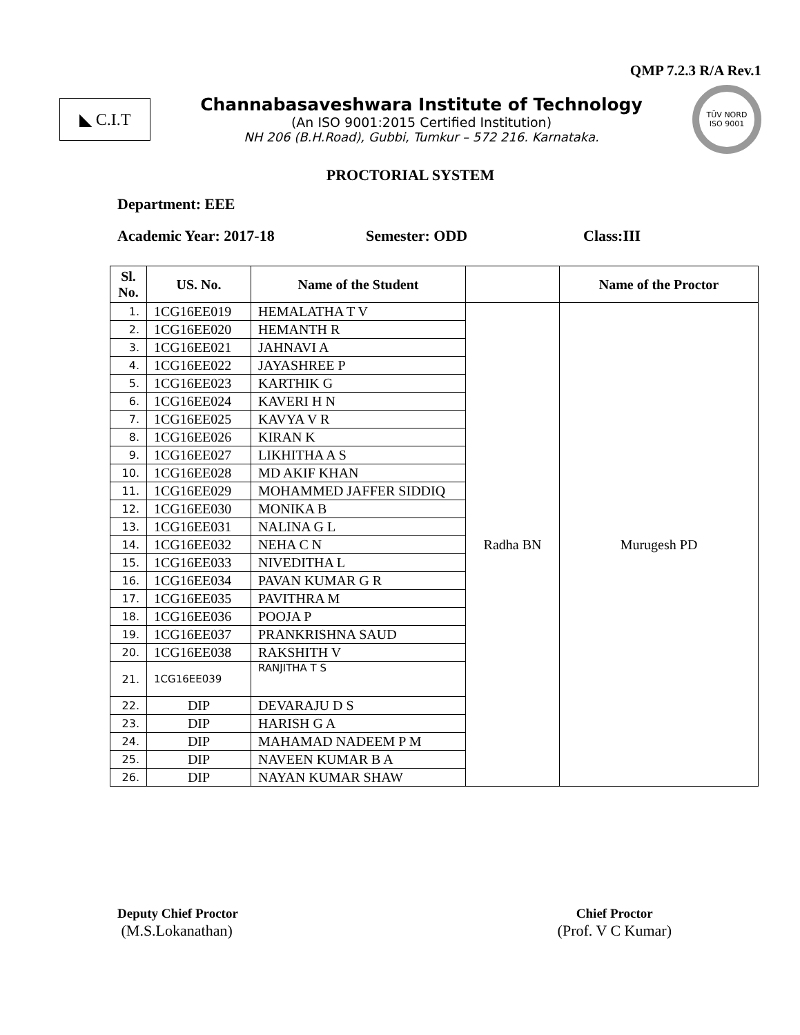QMP 7.2.3 R/A Rev.1
◣ C.I.T
Channabasaveshwara Institute of Technology
(An ISO 9001:2015 Certified Institution)
NH 206 (B.H.Road), Gubbi, Tumkur – 572 216. Karnataka.
TÜV NORD
ISO 9001
PROCTORIAL SYSTEM
Department: EEE
Academic Year: 2017-18 Semester: ODD Class:III
| Sl. No. | US. No. | Name of the Student | | Name of the Proctor |
| --- | --- | --- | --- | --- |
| 1. | 1CG16EE019 | HEMALATHA T V | Radha BN | Murugesh PD |
| 2. | 1CG16EE020 | HEMANTH R | | |
| 3. | 1CG16EE021 | JAHNAVI A | | |
| 4. | 1CG16EE022 | JAYASHREE P | | |
| 5. | 1CG16EE023 | KARTHIK G | | |
| 6. | 1CG16EE024 | KAVERI H N | | |
| 7. | 1CG16EE025 | KAVYA V R | | |
| 8. | 1CG16EE026 | KIRAN K | | |
| 9. | 1CG16EE027 | LIKHITHA A S | | |
| 10. | 1CG16EE028 | MD AKIF KHAN | | |
| 11. | 1CG16EE029 | MOHAMMED JAFFER SIDDIQ | | |
| 12. | 1CG16EE030 | MONIKA B | | |
| 13. | 1CG16EE031 | NALINA G L | | |
| 14. | 1CG16EE032 | NEHA C N | | |
| 15. | 1CG16EE033 | NIVEDITHA L | | |
| 16. | 1CG16EE034 | PAVAN KUMAR G R | | |
| 17. | 1CG16EE035 | PAVITHRA M | | |
| 18. | 1CG16EE036 | POOJA P | | |
| 19. | 1CG16EE037 | PRANKRISHNA SAUD | | |
| 20. | 1CG16EE038 | RAKSHITH V | | |
| 21. | 1CG16EE039 | RANJITHA T S | | |
| 22. | DIP | DEVARAJU D S | | |
| 23. | DIP | HARISH G A | | |
| 24. | DIP | MAHAMAD NADEEM P M | | |
| 25. | DIP | NAVEEN KUMAR B A | | |
| 26. | DIP | NAYAN KUMAR SHAW | | |
Deputy Chief Proctor
(M.S.Lokanathan)
Chief Proctor
(Prof. V C Kumar)